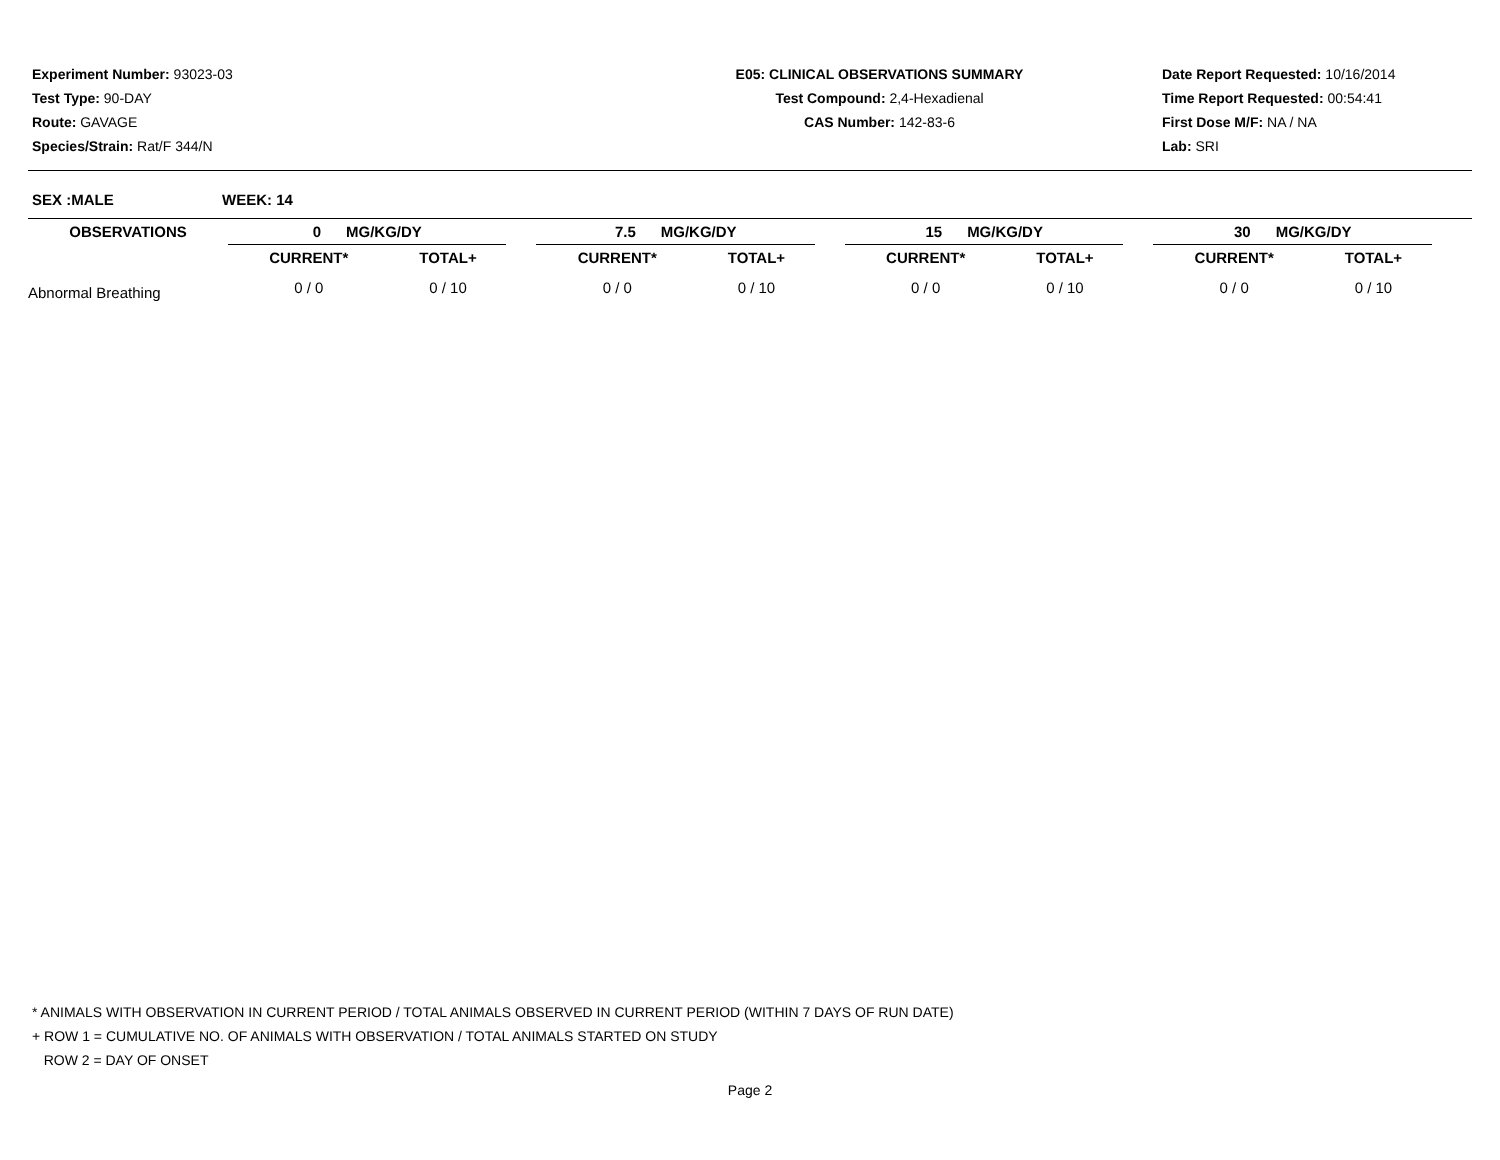Experiment Number: 93023-03
Test Type: 90-DAY
Route: GAVAGE
Species/Strain: Rat/F 344/N
E05: CLINICAL OBSERVATIONS SUMMARY
Test Compound: 2,4-Hexadienal
CAS Number: 142-83-6
Date Report Requested: 10/16/2014
Time Report Requested: 00:54:41
First Dose M/F: NA / NA
Lab: SRI
SEX :MALE WEEK: 14
| OBSERVATIONS | 0 MG/KG/DY | | | 7.5 MG/KG/DY | | | 15 MG/KG/DY | | | 30 MG/KG/DY | | |
| --- | --- | --- | --- | --- | --- | --- | --- | --- | --- | --- | --- | --- |
| | CURRENT* | TOTAL+ | | CURRENT* | TOTAL+ | | CURRENT* | TOTAL+ | | CURRENT* | TOTAL+ | |
| Abnormal Breathing | 0 / 0 | 0 / 10 | | 0 / 0 | 0 / 10 | | 0 / 0 | 0 / 10 | | 0 / 0 | 0 / 10 | |
* ANIMALS WITH OBSERVATION IN CURRENT PERIOD / TOTAL ANIMALS OBSERVED IN CURRENT PERIOD (WITHIN 7 DAYS OF RUN DATE)
+ ROW 1 = CUMULATIVE NO. OF ANIMALS WITH OBSERVATION / TOTAL ANIMALS STARTED ON STUDY
ROW 2 = DAY OF ONSET
Page 2